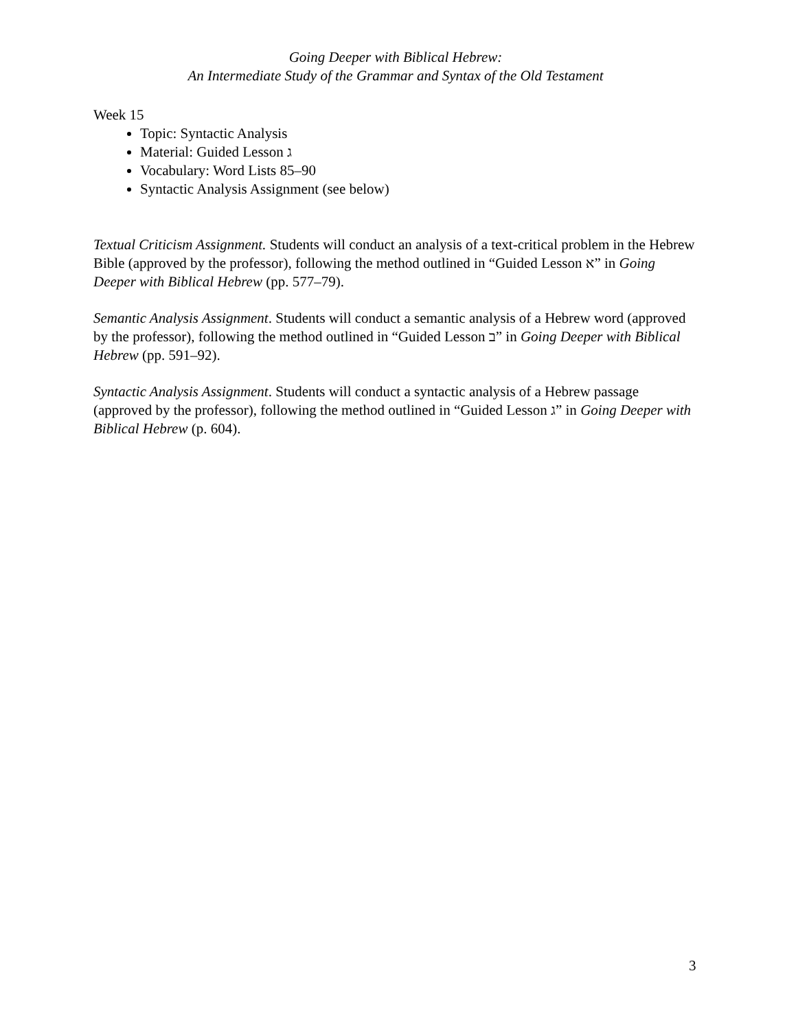Going Deeper with Biblical Hebrew:
An Intermediate Study of the Grammar and Syntax of the Old Testament
Week 15
Topic: Syntactic Analysis
Material: Guided Lesson ג
Vocabulary: Word Lists 85–90
Syntactic Analysis Assignment (see below)
Textual Criticism Assignment. Students will conduct an analysis of a text-critical problem in the Hebrew Bible (approved by the professor), following the method outlined in “Guided Lesson א” in Going Deeper with Biblical Hebrew (pp. 577–79).
Semantic Analysis Assignment. Students will conduct a semantic analysis of a Hebrew word (approved by the professor), following the method outlined in “Guided Lesson ב” in Going Deeper with Biblical Hebrew (pp. 591–92).
Syntactic Analysis Assignment. Students will conduct a syntactic analysis of a Hebrew passage (approved by the professor), following the method outlined in “Guided Lesson ג” in Going Deeper with Biblical Hebrew (p. 604).
3